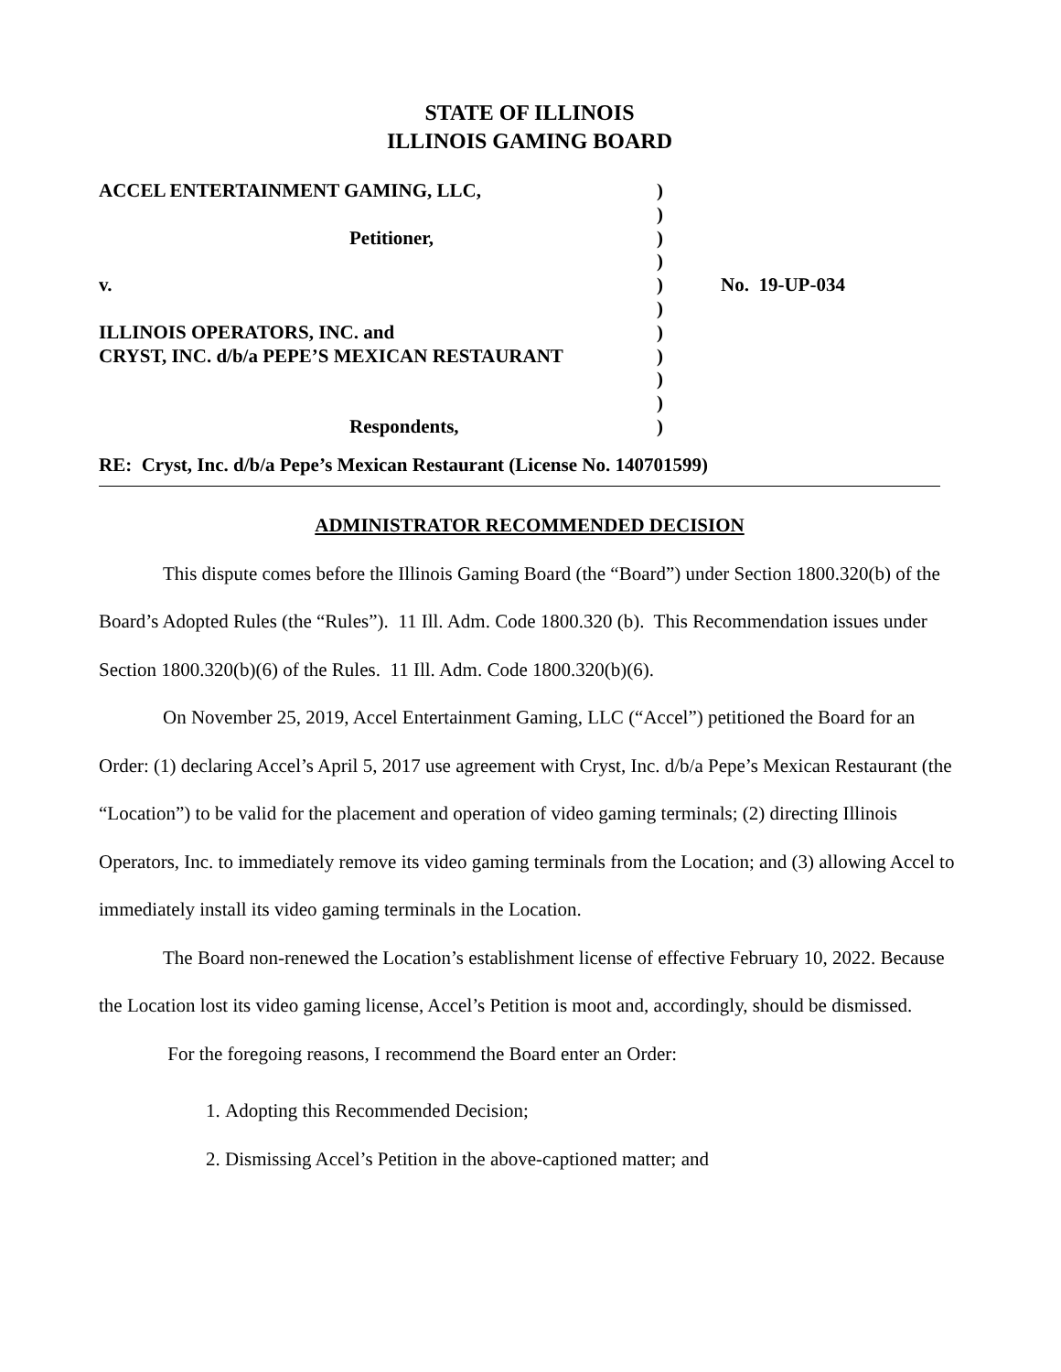STATE OF ILLINOIS
ILLINOIS GAMING BOARD
ACCEL ENTERTAINMENT GAMING, LLC,
Petitioner,
v.
ILLINOIS OPERATORS, INC. and
CRYST, INC. d/b/a PEPE’S MEXICAN RESTAURANT
Respondents,
)
)
)
)
)
)
)
)
)
)
)
No. 19-UP-034
RE: Cryst, Inc. d/b/a Pepe’s Mexican Restaurant (License No. 140701599)
ADMINISTRATOR RECOMMENDED DECISION
This dispute comes before the Illinois Gaming Board (the “Board”) under Section 1800.320(b) of the Board’s Adopted Rules (the “Rules”). 11 Ill. Adm. Code 1800.320 (b). This Recommendation issues under Section 1800.320(b)(6) of the Rules. 11 Ill. Adm. Code 1800.320(b)(6).
On November 25, 2019, Accel Entertainment Gaming, LLC (“Accel”) petitioned the Board for an Order: (1) declaring Accel’s April 5, 2017 use agreement with Cryst, Inc. d/b/a Pepe’s Mexican Restaurant (the “Location”) to be valid for the placement and operation of video gaming terminals; (2) directing Illinois Operators, Inc. to immediately remove its video gaming terminals from the Location; and (3) allowing Accel to immediately install its video gaming terminals in the Location.
The Board non-renewed the Location’s establishment license of effective February 10, 2022. Because the Location lost its video gaming license, Accel’s Petition is moot and, accordingly, should be dismissed.
For the foregoing reasons, I recommend the Board enter an Order:
1. Adopting this Recommended Decision;
2. Dismissing Accel’s Petition in the above-captioned matter; and